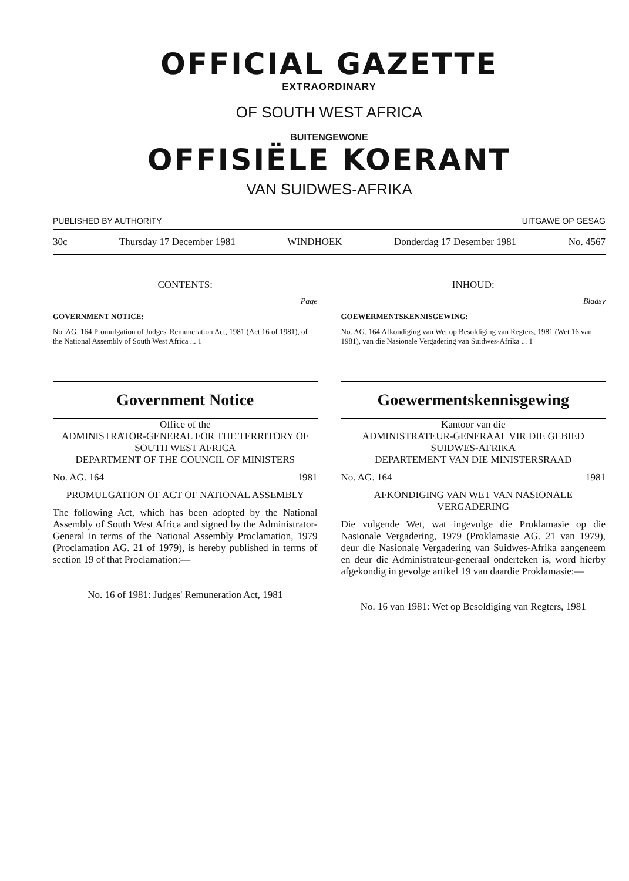OFFICIAL GAZETTE
EXTRAORDINARY
OF SOUTH WEST AFRICA
BUITENGEWONE
OFFISIËLE KOERANT
VAN SUIDWES-AFRIKA
PUBLISHED BY AUTHORITY UITGAWE OP GESAG
30c Thursday 17 December 1981 WINDHOEK Donderdag 17 Desember 1981 No. 4567
CONTENTS:
Page
GOVERNMENT NOTICE:
No. AG. 164 Promulgation of Judges' Remuneration Act, 1981 (Act 16 of 1981), of the National Assembly of South West Africa ... 1
INHOUD:
Bladsy
GOEWERMENTSKENNISGEWING:
No. AG. 164 Afkondiging van Wet op Besoldiging van Regters, 1981 (Wet 16 van 1981), van die Nasionale Vergadering van Suidwes-Afrika ... 1
Government Notice
Office of the
ADMINISTRATOR-GENERAL FOR THE TERRITORY OF SOUTH WEST AFRICA
DEPARTMENT OF THE COUNCIL OF MINISTERS
No. AG. 164 1981
PROMULGATION OF ACT OF NATIONAL ASSEMBLY
The following Act, which has been adopted by the National Assembly of South West Africa and signed by the Administrator-General in terms of the National Assembly Proclamation, 1979 (Proclamation AG. 21 of 1979), is hereby published in terms of section 19 of that Proclamation:—
No. 16 of 1981: Judges' Remuneration Act, 1981
Goewermentskennisgewing
Kantoor van die
ADMINISTRATEUR-GENERAAL VIR DIE GEBIED SUIDWES-AFRIKA
DEPARTEMENT VAN DIE MINISTERSRAAD
No. AG. 164 1981
AFKONDIGING VAN WET VAN NASIONALE VERGADERING
Die volgende Wet, wat ingevolge die Proklamasie op die Nasionale Vergadering, 1979 (Proklamasie AG. 21 van 1979), deur die Nasionale Vergadering van Suidwes-Afrika aangeneem en deur die Administrateur-generaal onderteken is, word hierby afgekondig in gevolge artikel 19 van daardie Proklamasie:—
No. 16 van 1981: Wet op Besoldiging van Regters, 1981